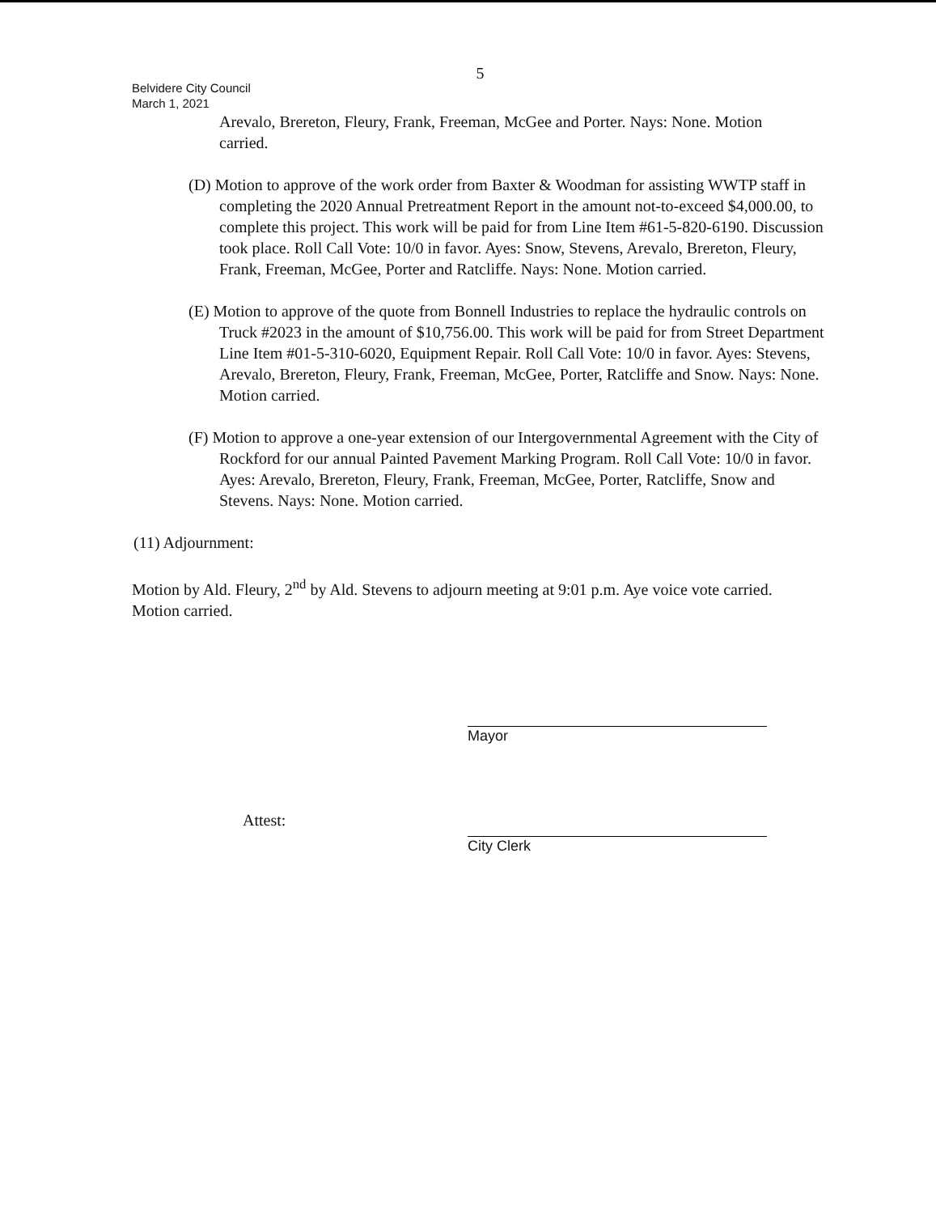5
Belvidere City Council
March 1, 2021
Arevalo, Brereton, Fleury, Frank, Freeman, McGee and Porter. Nays: None. Motion carried.
(D) Motion to approve of the work order from Baxter & Woodman for assisting WWTP staff in completing the 2020 Annual Pretreatment Report in the amount not-to-exceed $4,000.00, to complete this project. This work will be paid for from Line Item #61-5-820-6190. Discussion took place. Roll Call Vote: 10/0 in favor. Ayes: Snow, Stevens, Arevalo, Brereton, Fleury, Frank, Freeman, McGee, Porter and Ratcliffe. Nays: None. Motion carried.
(E) Motion to approve of the quote from Bonnell Industries to replace the hydraulic controls on Truck #2023 in the amount of $10,756.00. This work will be paid for from Street Department Line Item #01-5-310-6020, Equipment Repair. Roll Call Vote: 10/0 in favor. Ayes: Stevens, Arevalo, Brereton, Fleury, Frank, Freeman, McGee, Porter, Ratcliffe and Snow. Nays: None. Motion carried.
(F) Motion to approve a one-year extension of our Intergovernmental Agreement with the City of Rockford for our annual Painted Pavement Marking Program. Roll Call Vote: 10/0 in favor. Ayes: Arevalo, Brereton, Fleury, Frank, Freeman, McGee, Porter, Ratcliffe, Snow and Stevens. Nays: None. Motion carried.
(11) Adjournment:
Motion by Ald. Fleury, 2<sup>nd</sup> by Ald. Stevens to adjourn meeting at 9:01 p.m. Aye voice vote carried. Motion carried.
Mayor
Attest:
City Clerk